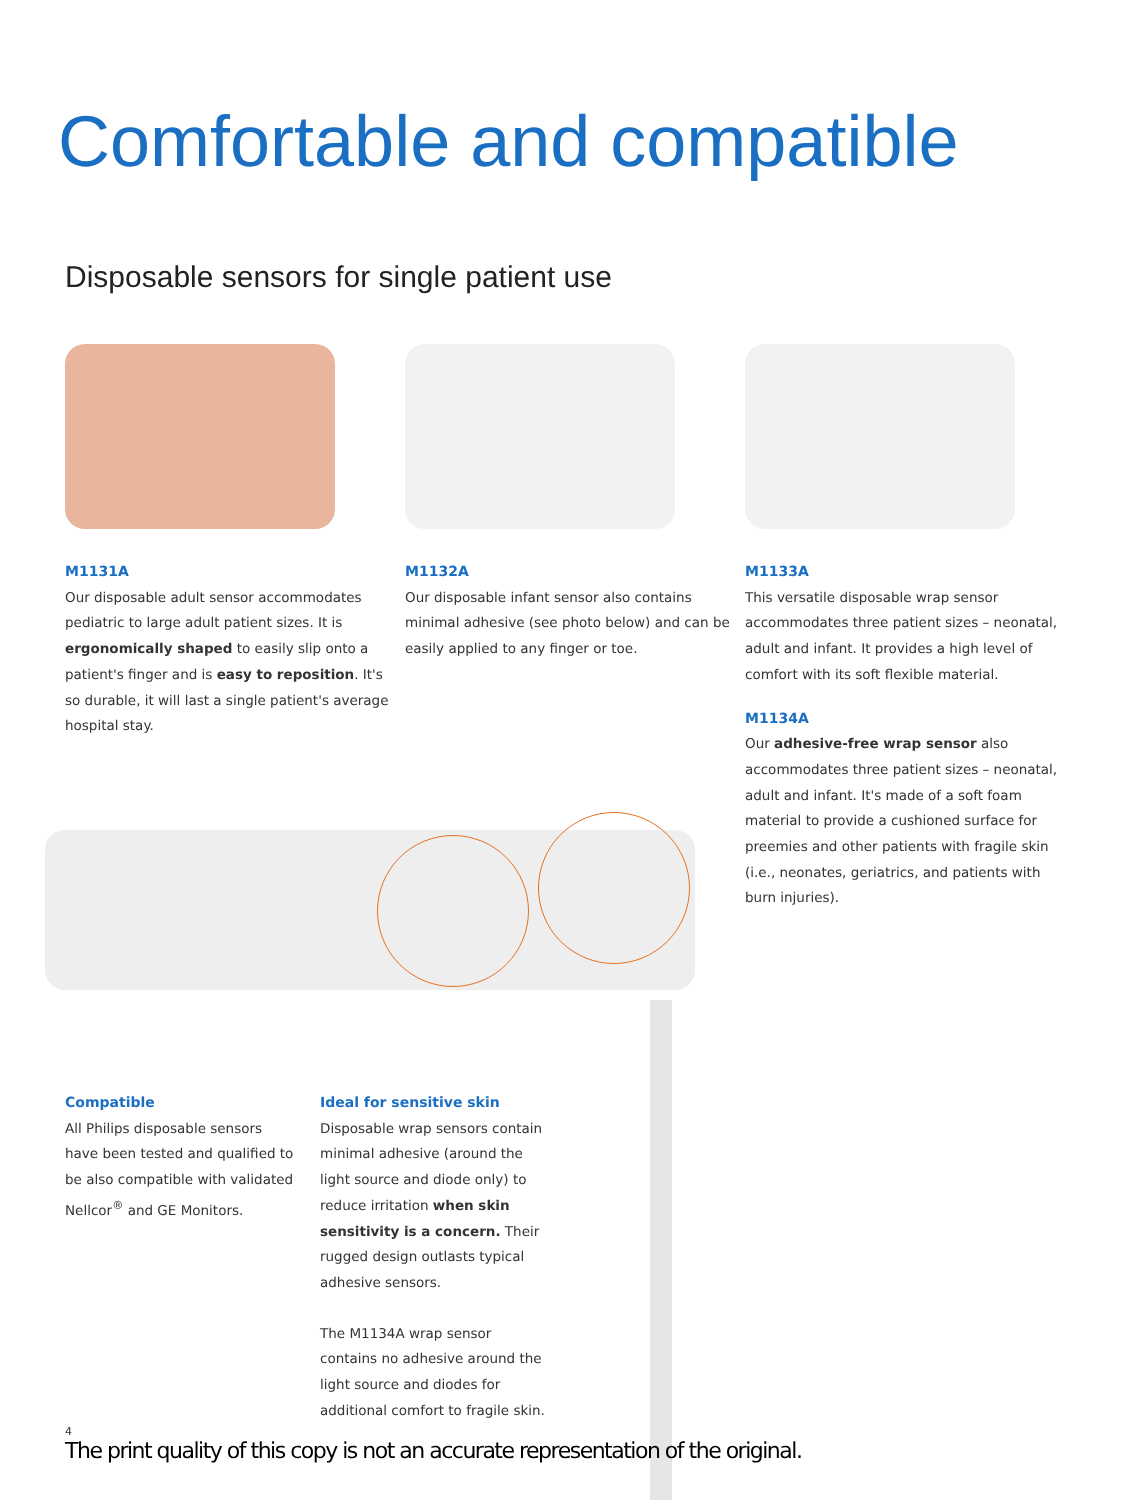Comfortable and compatible
Disposable sensors for single patient use
M1131A
Our disposable adult sensor accommodates pediatric to large adult patient sizes. It is ergonomically shaped to easily slip onto a patient's finger and is easy to reposition. It's so durable, it will last a single patient's average hospital stay.
M1132A
Our disposable infant sensor also contains minimal adhesive (see photo below) and can be easily applied to any finger or toe.
M1133A
This versatile disposable wrap sensor accommodates three patient sizes – neonatal, adult and infant. It provides a high level of comfort with its soft flexible material.
M1134A
Our adhesive-free wrap sensor also accommodates three patient sizes – neonatal, adult and infant. It's made of a soft foam material to provide a cushioned surface for preemies and other patients with fragile skin (i.e., neonates, geriatrics, and patients with burn injuries).
Compatible
All Philips disposable sensors have been tested and qualified to be also compatible with validated Nellcor<sup>®</sup> and GE Monitors.
Ideal for sensitive skin
Disposable wrap sensors contain minimal adhesive (around the light source and diode only) to reduce irritation when skin sensitivity is a concern. Their rugged design outlasts typical adhesive sensors.
The M1134A wrap sensor contains no adhesive around the light source and diodes for additional comfort to fragile skin.
4
The print quality of this copy is not an accurate representation of the original.